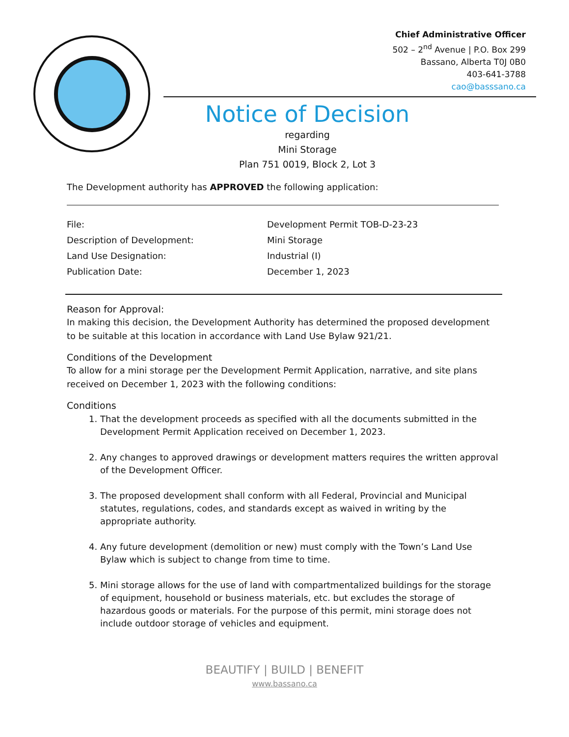Chief Administrative Officer
502 – 2<sup>nd</sup> Avenue | P.O. Box 299
Bassano, Alberta T0J 0B0
403-641-3788
cao@basssano.ca
Notice of Decision
regarding
Mini Storage
Plan 751 0019, Block 2, Lot 3
The Development authority has APPROVED the following application:
| File: | Development Permit TOB-D-23-23 |
| Description of Development: | Mini Storage |
| Land Use Designation: | Industrial (I) |
| Publication Date: | December 1, 2023 |
Reason for Approval:
In making this decision, the Development Authority has determined the proposed development to be suitable at this location in accordance with Land Use Bylaw 921/21.
Conditions of the Development
To allow for a mini storage per the Development Permit Application, narrative, and site plans received on December 1, 2023 with the following conditions:
Conditions
1. That the development proceeds as specified with all the documents submitted in the Development Permit Application received on December 1, 2023.
2. Any changes to approved drawings or development matters requires the written approval of the Development Officer.
3. The proposed development shall conform with all Federal, Provincial and Municipal statutes, regulations, codes, and standards except as waived in writing by the appropriate authority.
4. Any future development (demolition or new) must comply with the Town’s Land Use Bylaw which is subject to change from time to time.
5. Mini storage allows for the use of land with compartmentalized buildings for the storage of equipment, household or business materials, etc. but excludes the storage of hazardous goods or materials. For the purpose of this permit, mini storage does not include outdoor storage of vehicles and equipment.
BEAUTIFY | BUILD | BENEFIT
www.bassano.ca